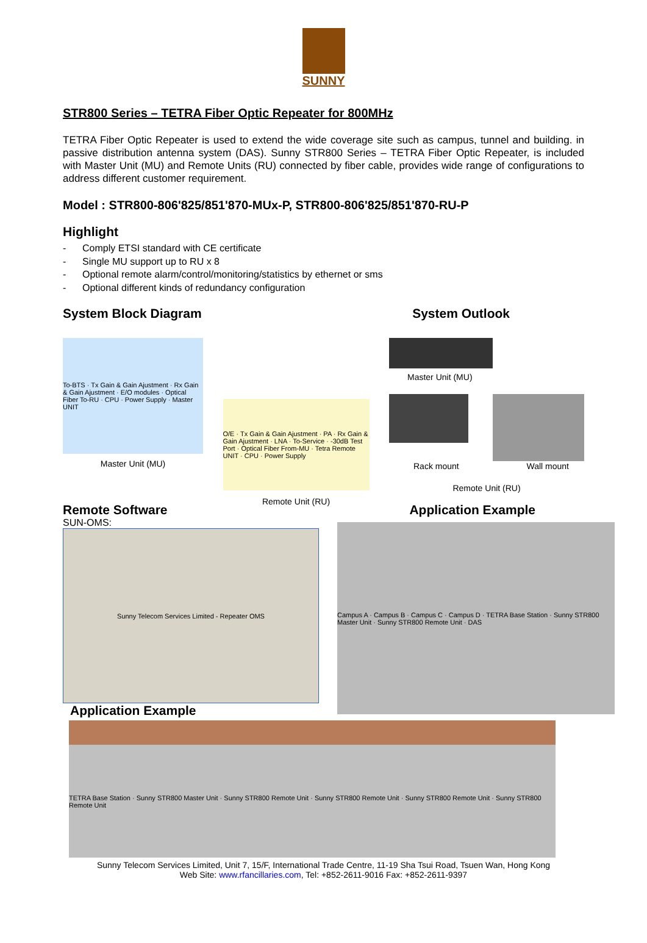SUNNY
STR800 Series – TETRA Fiber Optic Repeater for 800MHz
TETRA Fiber Optic Repeater is used to extend the wide coverage site such as campus, tunnel and building. in passive distribution antenna system (DAS). Sunny STR800 Series – TETRA Fiber Optic Repeater, is included with Master Unit (MU) and Remote Units (RU) connected by fiber cable, provides wide range of configurations to address different customer requirement.
Model : STR800-806'825/851'870-MUx-P, STR800-806'825/851'870-RU-P
Highlight
- Comply ETSI standard with CE certificate
- Single MU support up to RU x 8
- Optional remote alarm/control/monitoring/statistics by ethernet or sms
- Optional different kinds of redundancy configuration
System Block Diagram System Outlook
To-BTS · Tx Gain & Gain Ajustment · Rx Gain & Gain Ajustment · E/O modules · Optical Fiber To-RU · CPU · Power Supply · Master UNIT
Master Unit (MU)
O/E · Tx Gain & Gain Ajustment · PA · Rx Gain & Gain Ajustment · LNA · To-Service · -30dB Test Port · Optical Fiber From-MU · Tetra Remote UNIT · CPU · Power Supply
Remote Unit (RU)
Master Unit (MU)
Rack mount Wall mount
Remote Unit (RU)
Remote Software
SUN-OMS:
Application Example
Sunny Telecom Services Limited - Repeater OMS
Campus A · Campus B · Campus C · Campus D · TETRA Base Station · Sunny STR800 Master Unit · Sunny STR800 Remote Unit · DAS
Application Example
TETRA Base Station · Sunny STR800 Master Unit · Sunny STR800 Remote Unit · Sunny STR800 Remote Unit · Sunny STR800 Remote Unit · Sunny STR800 Remote Unit
Sunny Telecom Services Limited, Unit 7, 15/F, International Trade Centre, 11-19 Sha Tsui Road, Tsuen Wan, Hong Kong
Web Site: www.rfancillaries.com, Tel: +852-2611-9016 Fax: +852-2611-9397